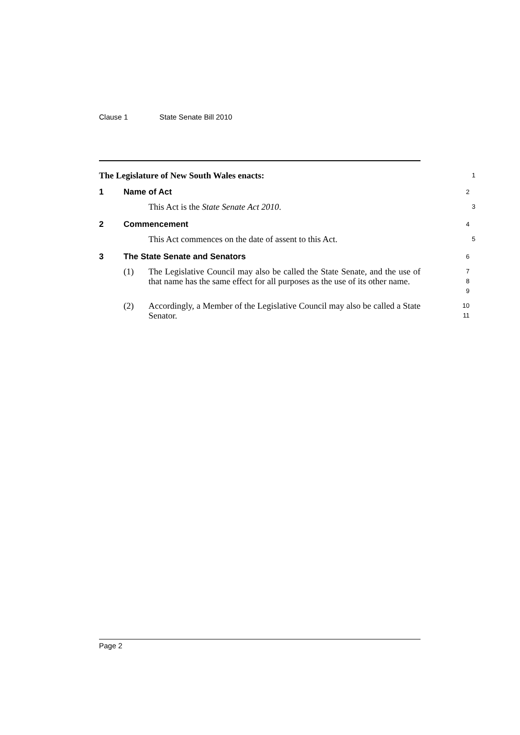Clause 1 State Senate Bill 2010
The Legislature of New South Wales enacts:
1
1 Name of Act
2
This Act is the State Senate Act 2010.
3
2 Commencement
4
This Act commences on the date of assent to this Act.
5
3 The State Senate and Senators
6
(1) The Legislative Council may also be called the State Senate, and the use of that name has the same effect for all purposes as the use of its other name.
7
8
9
(2) Accordingly, a Member of the Legislative Council may also be called a State Senator.
10
11
Page 2